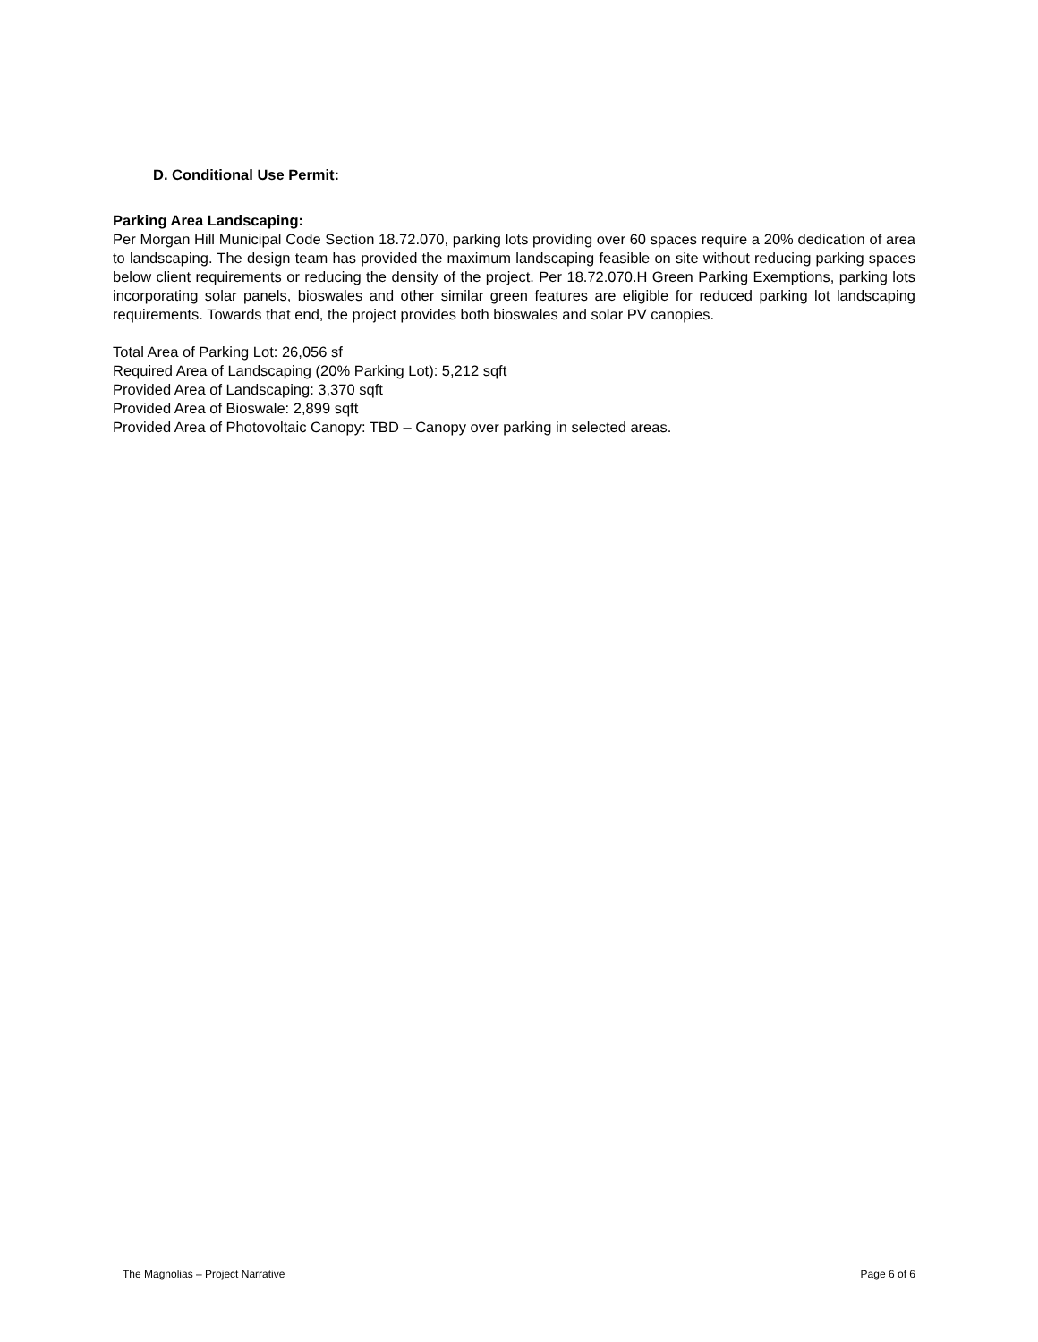D. Conditional Use Permit:
Parking Area Landscaping:
Per Morgan Hill Municipal Code Section 18.72.070, parking lots providing over 60 spaces require a 20% dedication of area to landscaping. The design team has provided the maximum landscaping feasible on site without reducing parking spaces below client requirements or reducing the density of the project. Per 18.72.070.H Green Parking Exemptions, parking lots incorporating solar panels, bioswales and other similar green features are eligible for reduced parking lot landscaping requirements. Towards that end, the project provides both bioswales and solar PV canopies.
Total Area of Parking Lot: 26,056 sf
Required Area of Landscaping (20% Parking Lot): 5,212 sqft
Provided Area of Landscaping: 3,370 sqft
Provided Area of Bioswale: 2,899 sqft
Provided Area of Photovoltaic Canopy: TBD – Canopy over parking in selected areas.
The Magnolias – Project Narrative Page 6 of 6